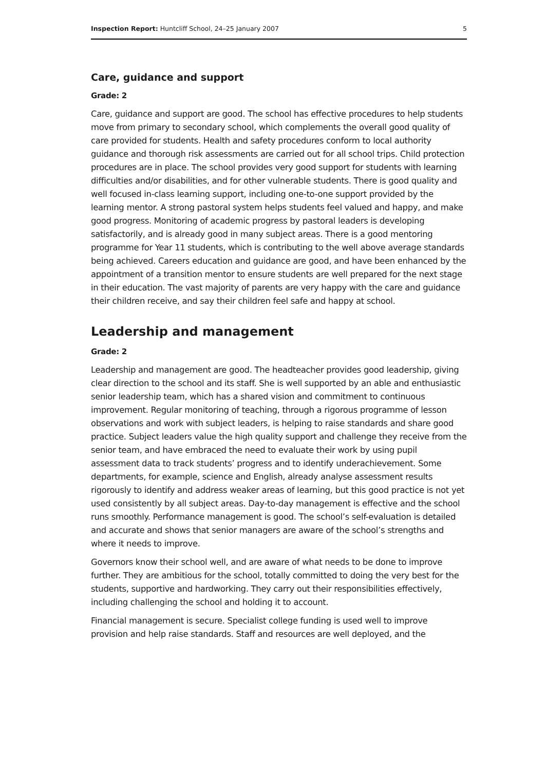Inspection Report: Huntcliff School, 24–25 January 2007 5
Care, guidance and support
Grade: 2
Care, guidance and support are good. The school has effective procedures to help students move from primary to secondary school, which complements the overall good quality of care provided for students. Health and safety procedures conform to local authority guidance and thorough risk assessments are carried out for all school trips. Child protection procedures are in place. The school provides very good support for students with learning difficulties and/or disabilities, and for other vulnerable students. There is good quality and well focused in-class learning support, including one-to-one support provided by the learning mentor. A strong pastoral system helps students feel valued and happy, and make good progress. Monitoring of academic progress by pastoral leaders is developing satisfactorily, and is already good in many subject areas. There is a good mentoring programme for Year 11 students, which is contributing to the well above average standards being achieved. Careers education and guidance are good, and have been enhanced by the appointment of a transition mentor to ensure students are well prepared for the next stage in their education. The vast majority of parents are very happy with the care and guidance their children receive, and say their children feel safe and happy at school.
Leadership and management
Grade: 2
Leadership and management are good. The headteacher provides good leadership, giving clear direction to the school and its staff. She is well supported by an able and enthusiastic senior leadership team, which has a shared vision and commitment to continuous improvement. Regular monitoring of teaching, through a rigorous programme of lesson observations and work with subject leaders, is helping to raise standards and share good practice. Subject leaders value the high quality support and challenge they receive from the senior team, and have embraced the need to evaluate their work by using pupil assessment data to track students’ progress and to identify underachievement. Some departments, for example, science and English, already analyse assessment results rigorously to identify and address weaker areas of learning, but this good practice is not yet used consistently by all subject areas. Day-to-day management is effective and the school runs smoothly. Performance management is good. The school’s self-evaluation is detailed and accurate and shows that senior managers are aware of the school’s strengths and where it needs to improve.
Governors know their school well, and are aware of what needs to be done to improve further. They are ambitious for the school, totally committed to doing the very best for the students, supportive and hardworking. They carry out their responsibilities effectively, including challenging the school and holding it to account.
Financial management is secure. Specialist college funding is used well to improve provision and help raise standards. Staff and resources are well deployed, and the